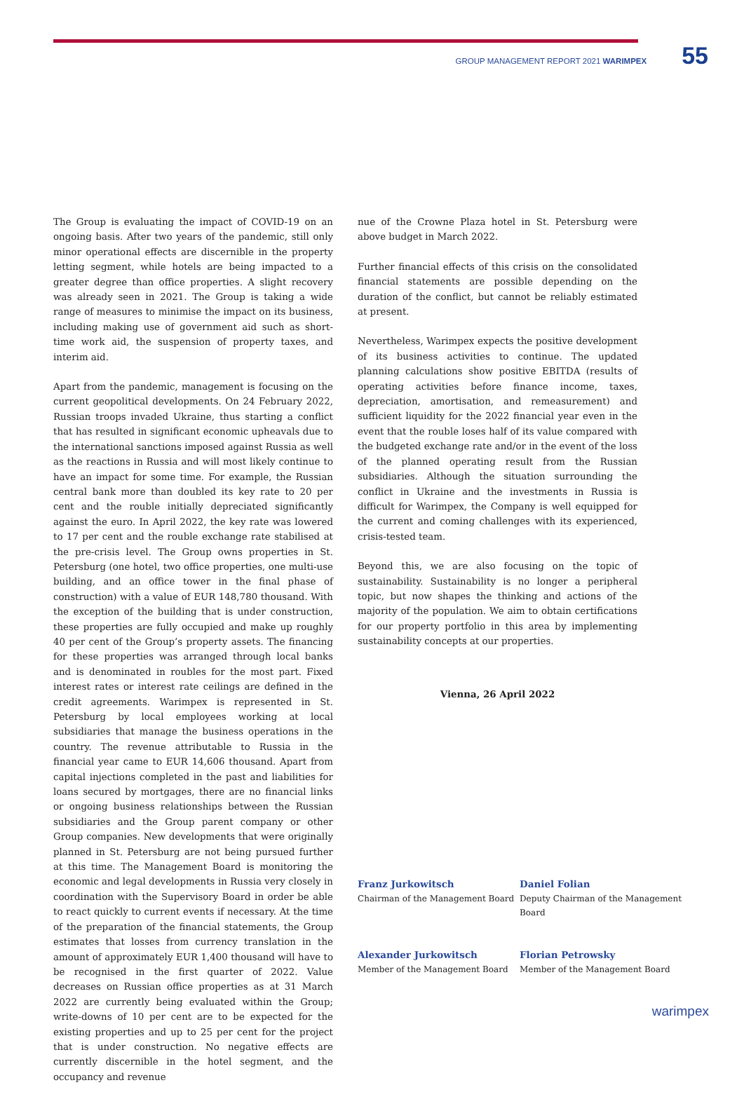GROUP MANAGEMENT REPORT 2021 WARIMPEX 55
The Group is evaluating the impact of COVID-19 on an ongoing basis. After two years of the pandemic, still only minor operational effects are discernible in the property letting segment, while hotels are being impacted to a greater degree than office properties. A slight recovery was already seen in 2021. The Group is taking a wide range of measures to minimise the impact on its business, including making use of government aid such as short-time work aid, the suspension of property taxes, and interim aid.
Apart from the pandemic, management is focusing on the current geopolitical developments. On 24 February 2022, Russian troops invaded Ukraine, thus starting a conflict that has resulted in significant economic upheavals due to the international sanctions imposed against Russia as well as the reactions in Russia and will most likely continue to have an impact for some time. For example, the Russian central bank more than doubled its key rate to 20 per cent and the rouble initially depreciated significantly against the euro. In April 2022, the key rate was lowered to 17 per cent and the rouble exchange rate stabilised at the pre-crisis level. The Group owns properties in St. Petersburg (one hotel, two office properties, one multi-use building, and an office tower in the final phase of construction) with a value of EUR 148,780 thousand. With the exception of the building that is under construction, these properties are fully occupied and make up roughly 40 per cent of the Group’s property assets. The financing for these properties was arranged through local banks and is denominated in roubles for the most part. Fixed interest rates or interest rate ceilings are defined in the credit agreements. Warimpex is represented in St. Petersburg by local employees working at local subsidiaries that manage the business operations in the country. The revenue attributable to Russia in the financial year came to EUR 14,606 thousand. Apart from capital injections completed in the past and liabilities for loans secured by mortgages, there are no financial links or ongoing business relationships between the Russian subsidiaries and the Group parent company or other Group companies. New developments that were originally planned in St. Petersburg are not being pursued further at this time. The Management Board is monitoring the economic and legal developments in Russia very closely in coordination with the Supervisory Board in order be able to react quickly to current events if necessary. At the time of the preparation of the financial statements, the Group estimates that losses from currency translation in the amount of approximately EUR 1,400 thousand will have to be recognised in the first quarter of 2022. Value decreases on Russian office properties as at 31 March 2022 are currently being evaluated within the Group; write-downs of 10 per cent are to be expected for the existing properties and up to 25 per cent for the project that is under construction. No negative effects are currently discernible in the hotel segment, and the occupancy and revenue
nue of the Crowne Plaza hotel in St. Petersburg were above budget in March 2022.
Further financial effects of this crisis on the consolidated financial statements are possible depending on the duration of the conflict, but cannot be reliably estimated at present.
Nevertheless, Warimpex expects the positive development of its business activities to continue. The updated planning calculations show positive EBITDA (results of operating activities before finance income, taxes, depreciation, amortisation, and remeasurement) and sufficient liquidity for the 2022 financial year even in the event that the rouble loses half of its value compared with the budgeted exchange rate and/or in the event of the loss of the planned operating result from the Russian subsidiaries. Although the situation surrounding the conflict in Ukraine and the investments in Russia is difficult for Warimpex, the Company is well equipped for the current and coming challenges with its experienced, crisis-tested team.
Beyond this, we are also focusing on the topic of sustainability. Sustainability is no longer a peripheral topic, but now shapes the thinking and actions of the majority of the population. We aim to obtain certifications for our property portfolio in this area by implementing sustainability concepts at our properties.
Vienna, 26 April 2022
Franz Jurkowitsch
Chairman of the Management Board
Daniel Folian
Deputy Chairman of the Management Board
Alexander Jurkowitsch
Member of the Management Board
Florian Petrowsky
Member of the Management Board
warimpex